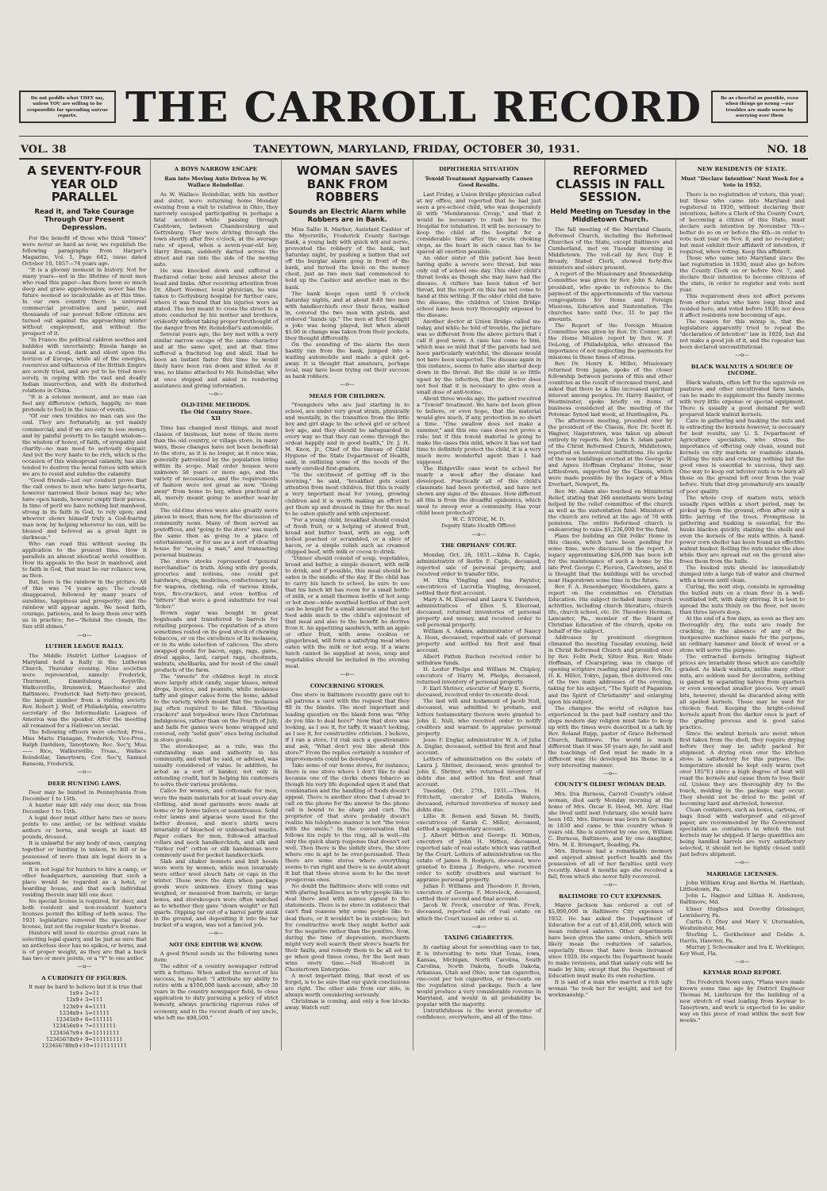Do not peddle what THEY say, unless YOU are willing to be responsible for spreading untrue reports.
THE CARROLL RECORD
Be as cheerful as possible, even when things go wrong —our troubles are made worse by worrying over them
VOL. 38 TANEYTOWN, MARYLAND, FRIDAY, OCTOBER 30, 1931. NO. 18
A SEVENTY-FOUR YEAR OLD PARALLEL
Read it, and Take Courage Through Our Present Depression.
For the benefit of those who think "times" were never so hard as now, we republish the following paragraphs from Harper's Magazine, Vol. 1, Page 642, issue dated October 10, 1857—74 years ago.
"It is a gloomy moment in history. Not for many years—not in the lifetime of most men who read this paper—has there been so much deep and grave apprehension; never has the future seemed so incalculable as at this time. In our own country there is universal commercial prostration and panic, and thousands of our poorest fellow citizens are turned out against the approaching winter without employment, and without the prospect of it.
"In France the political caldron seethes and bubbles with uncertainty; Russia hangs as usual as a cloud, dark and silent upon the horizon of Europe, while all of the energies, resources and influences of the British Empire are sorely tried, and are yet to be tried more sorely, in coping with the vast and deadly Indian insurrection, and with its disturbed relations in China.
"It is a solemn moment, and no man can feel any difference (which, happily, no man pretends to feel) in the issue of events.
"Of our own troubles no man can see the end. They are fortunately, as yet mainly commercial; and if we are only to lose money, and by painful poverty to be taught wisdom—the wisdom of honor, of faith, of sympathy and charity—no man need to seriously despair. And yet the very haste to be rich, which is the occasion of this widespread calamity, has also tended to destroy the moral forces with which we are to resist and subdue the calamity.
"Good friends—Let our conduct prove that the call comes to men who have large-hearts, however narrowed their bones may be; who have open hands, however empty their purses. In time of peril we have nothing but manhood, strong in its faith in God, to rely upon; and whoever shows himself truly a God-fearing man now, by helping wherever he can, will be blessed and beloved as a great light in darkness."
Who can read this without seeing its application to the present time. How it parallels an almost identical world condition. How its appeals to the best in manhood, and to faith in God, that must be our reliance now, as then.
But, here is the rainbow in the picture. All of this was 74 years ago. The clouds disappeared, followed by many years of sunshine, happiness and prosperity; and the rainbow will appear again. We need faith, courage, patience, and to keep them ever with us in practice; for—"Behind the clouds, the Sun still shines."
—o—
LUTHER LEAGUE RALLY.
The Middle District Luther Leagues of Maryland held a Rally in the Lutheran Church, Thursday evening. Nine societies were represented, namely: Frederick, Thurmont, Emmitsburg, Keysville, Walkersville, Brunswick, Manchester and Baltimore. Frederick had forty-two present, the largest number from a visiting society. Rev. Robert J. Wolf, of Philadelphia, executive secretary of the Intermediate Leagues of America was the speaker. After the meeting all remained for a Hallowe'en social.
The following officers were elected; Pres., Miss Marie Flanagan, Frederick; Vice-Pres., Ralph Davidson, Taneytown; Rec. Sec'y, Miss —— Rice, Walkersville; Treas., Wallace Reindollar, Taneytown; Cor. Sec'y, Samuel Ransom, Frederick.
—o—
DEER HUNTING LAWS.
Deer may be hunted in Pennsylvania from December 1 to 15th.
A hunter may kill only one deer, nia from December 1 to 15th.
A legal deer must either have two or more points to one antler, or be without visible antlers or horns, and weigh at least 40 pounds, dressed.
It is unlawful for any body of men, camping together or hunting in unison, to kill or be possessed of more than six legal deers in a season.
It is not legal for hunters to hire a camp, or other headquarters, assuming that such a place would be regarded as a hotel, or boarding house, and that each individual residing therein may kill one deer.
No special license is required, for deer, and both resident and non-resident hunter's licenses permit the killing of both sexes. The 1931 legislature removed the special deer license, but not the regular hunter's license.
Hunters will need to exercise great care in selecting legal quarry, and be just as sure that an antlerless deer has no spikes, or horns, and is of proper weight, as they are that a buck has two or more points, or a "Y" to one antler.
—o—
A CURIOSITY OF FIGURES.
It may be hard to believe but it is true that
1x9+ 2=11
12x9+ 3=111
123x9+ 4=1111
1234x9+ 5=11111
12345x9+ 6=111111
123456x9+ 7=1111111
1234567x9+ 8=11111111
12345678x9+ 9=111111111
123456789x9+10=1111111111
A BOYS NARROW ESCAPE
Ran into Moving Auto Driven by W. Wallace Reindollar.
As W. Wallace Reindollar, with his mother and sister, were returning home Monday evening from a visit to relatives in Ohio, they narrowly escaped participating in perhaps a fatal accident while passing through Cashtown, between Chambersburg and Gettysburg. They were driving through the town shortly after five o'clock, at the average rate of speed, when a seven-year-old boy, Harry Bream, suddenly darted across the street and ran into the side of the moving auto.
He was knocked down and suffered a fractured collar bone and bruises about the head and limbs. After receiving attention from Dr. Albert Woomer, local physician, he was taken to Gettysburg hospital for further care, where it was found that his injuries were as stated. The boy meant to cross the street to a store conducted by his mother and brothers, evidently without taking proper forethought of the danger from Mr. Reindollar's automobile.
Several years ago, the boy met with a very similar narrow escape of the same character and at the same spot, and at that time suffered a fractured leg and skull. Had he been an instant faster this time he would likely have been run down and killed. As it was, no blame attached to Mr. Reindollar, who at once stopped and aided in rendering assistance and giving information.
—o—
OLD-TIME METHODS.
The Old Country Store.
XII
Time has changed most things, and most classes of business, but none of them more than the old country, or village store. In many ways, these changes have not been beneficial to the store, as it is no longer, as it once was, generally patronized by the population living within its scope. Mail order houses were unknown 50 years or more ago, and the variety of necessaries, and the requirements of fashion were not great as now. "Going away" from home to buy, when practiced at all, merely meant going to another near-by store.
The old-time stores were also greatly more places to meet, than now, for the discussion of community news. Many of them served as postoffices, and "going to the store" was much the same then as going to a place of entertainment, or for use as a sort of clearing house for "seeing a man," and transacting personal business.
The store stocks represented "general merchandise" in truth. Along with dry goods, groceries and notions, one could get hardware, drugs, medicines, confectionery, tar for wagons, clothing, oils of various kinds, toys, fire-crackers, and even bottles of "bitters" that were a good substitute for real "licker."
Brown sugar was bought in great hogsheads and transferred to barrels for retailing purposes. The reputation of a store sometimes rested on its good stock of chewing tobaccos, or on the excellence of its molasses, or in its wide selection of calicoes. The store swapped goods for bacon, eggs, rags, game, dried apples, lard, carpet rags, chestnuts, walnuts, shellbarks, and for most of the small products of the farm.
The "sweets" for children kept in stock were largely stick candy, sugar kisses, mixed drops, licorice, and peanuts, while molasses taffy and ginger cakes form the home, added to the variety, which meant that the molasses jug often required to be filled. "Shooting crackers" and torpedoes were then Christmas indulgences, rather than on the Fourth of July, and balls for games were home wrapped and covered, only "solid gum" ones being included in store goods.
The storekeeper, as a rule, was the outstanding man and authority in his community, and what he said, or advised, was usually considered of value. In addition, he acted as a sort of banker, not only in extending credit, but in helping his customers to solve their various problems.
Calico for women, and cottonade for men, were the main materials for at least every-day clothing, and most garments were made at home or by home tailors or seamtresses. Solid color lawns and alpacas were used for the better dresses, and men's shirts were invariably of bleached or unbleached muslin. Paper collars for men, followed attached collars and neck handkerchiefs, and silk and "turkey red" cotton or silk bandannas were commonly used for pocket handkerchiefs.
Slab and shaker bonnets and knit hoods were worn by women, while men invariably wore either wool slouch hats or caps in the winter. These were the days when package goods were unknown. Every thing was weighed, or measured from barrels, or large boxes, and storekeepers were often watched as to whether they gave "down weight" or full quarts. Dipping tar out of a barrel partly sunk in the ground, and depositing it into the tar bucket of a wagon, was not a fancied job.
—o—
NOT ONE EDITOR WE KNOW.
A good friend sends us the following news item:
The editor of a country newspaper retired with a fortune. When asked the secret of his success, he replied: "I attribute my ability to retire with a $100,000 bank account, after 30 years in the country newspaper field, to close application to duty pursuing a policy of strict honesty, always practicing rigorous rules of economy, and to the recent death of my uncle, who left me $98,500."
WOMAN SAVES BANK FROM ROBBERS
Sounds an Electric Alarm while Robbers are in Bank.
Miss Sallie R. Marker, Assistant Cashier of the Myersville, Frederick County Savings Bank, a young lady with quick wit and nerve, prevented the robbery of the bank, last Saturday night, by pushing a button that set off the burglar alarm gong in front of the bank, and turned the knob on the money chest, just as two men had commenced to hold up the Cashier and another man in the bank.
The bank keeps open until 9 o'clock Saturday nights, and at about 8:40 two men with handkerchiefs over their faces, walked in, covered the two men with pistols, and ordered "hands up." The men at first thought a joke was being played, but when about $5.00 in change was taken from their pockets, they thought differently.
On the sounding of the alarm the men hastily ran from the bank, jumped into a waiting automobile and made a quick get-away. It is thought that amateurs, perhaps local, may have been trying out their success as bank robbers.
—o—
MEALS FOR CHILDREN.
"Youngsters who are just starting in to school, are under very great strain, physically and mentally, in the transition from the little boy and girl stage to the school girl or school boy age, and they should be safeguarded in every way so that they can come through the ordeal happily and in good health," Dr. J. H. M. Knox, Jr., Chief of the Bureau of Child Hygiene of the State Department of Health, said, in outlining some of the needs of the newly enrolled first-graders.
"In the excitment of getting off in the morning," he said, "breakfast gets scant attention from most children. But this is really a very important meal for young, growing children and it is worth making an effort to get them up and dressed in time for the meal to be eaten quietly and with enjoyment.
"For a young child, breakfast should consist of fresh fruit, or a helping of stewed fruit, bread and butter toast, with an egg, soft boiled poached or scrambled, or a slice of bacon, or a simple relish such as creamed chipped beef, with milk or cocoa to drink.
"Dinner should consist of soup, vegetables, bread and butter, a simple dessert, with milk to drink, and if possible, this meal should be eaten in the middle of the day. If the child has to carry his lunch to school, be sure to see that his lunch kit has room for a small bottle of milk, or a small thermos bottle of hot soup or hot stew—wide mouthed bottles of that sort can be bought for a small amount and the hot food adds much to the child's enjoyment of that meal and also to the benefit he derives from it. An appetizing sandwich, with an apple or other fruit, with some cookies or gingerbread, will form a satisfying meal when eaten with the milk or hot soup. If a warm lunch cannot be supplied at noon, soup and vegetables should be included in the evening meal.
—o—
CONCERNING STORES.
One store in Baltimore recently gave out to all patrons a card with the request that they fill in the blanks. The most important and leading question on the blank form was "Why do you like to deal here?" Now that store was looking, as I see it, for taffy. It wasn't looking, as I see it, for constructive criticism. I believe, if I ran a store, I'd risk such a questionnaire and ask, "What don't you like about this store?" From the replies certainly a number of improvements could be developed.
Take some of our home stores, for instance; there is one store where I don't like to deal because one of the clerks chews tobacco as though his very life depended upon it and that combination and the handling of foods doesn't appeal. There is another store that I dread to call on the phone for the answer to the phone call is bound to be sharp and curt. The proprietor of that store probably doesn't realize his telephone manner is not "the voice with the smile." In the conversation that follows his reply to the ring, all is well—its only the quick sharp response that doesn't set well. Then there is the untidy store, the store where one is apt to be over-persuaded. Then there are some stores where everything seems to run right and there is no doubt about it but that those stores seem to be the most prosperous ones.
No doubt the Baltimore store will come out with glaring headlines as to why people like to deal there and with names signed to the statements. There is no store in existence that can't find reasons why some people like to deal there, or it wouldn't be in existence; but for constructive work they might better ask for the negative rather than the positive. Now, during the time of depression, merchants might very well search their store's hearts for their faults, and remedy them to be all set to go when good times come, for the best man wins every time.—Nell Westcott in Chestertown Enterprise.
A most important thing, that most of us forget, is to be sure that our quick conclusions are right. The other side from our side, is always worth considering seriously.
Christmas is coming, and only a few blocks away. Watch out!
DIPHTHERIA SITUATION
Toxoid Treatment Apparently Causes Good Results.
Last Friday, a Union Bridge physician called at my office, and reported that he had just seen a pre-school child, who was desperately ill with "Membranous Croup," and that it would be necessary to rush her to the Hospital for intubation. It will be necessary to keep the child at the hospital for a considerable time after the acute choking stops, as the heart in such cases has to be spared all exertion possible.
An older sister of this patient has been having quite a severe sore throat, but was only out of school one day. This older child's throat looks as though she may have had the disease. A culture has been taken of her throat, but the report on this has not come to hand at this writing. If the older child did have the disease, the children of Union Bridge school have been very thoroughly exposed to the disease.
Another doctor at Union Bridge called me today, and while he told of trouble, the picture was so different from the above picture that I call it good news. A case has come to him, which was so mild that if the parents had not been particularly watchful, the disease would not have been suspected. The disease again in this instance, seems to have also started deep down in the throat. But the child is so little upset by the infection, that the doctor does not feel that it is necessary to give even a small dose of anti-toxine.
About three weeks ago, the patient received a "Toxoid" treatment. We have not been given to believe, or even hope, that the material would give much, if any, protection in so short a time. "One swallow does not make a summer," and this one case does not prove a rule; but if this toxoid material is going to make the cases this mild, where it has not had time to definitely protect the child, it is a very much more wonderful agent than I had supposed.
The Ridgeville case went to school for nearly a week after the disease had developed. Practically all of this child's classmate had been protected, and have not shown any signs of the disease. How different all this is from the dreadful epidemics, which used to sweep over a community. Has your child been protected?
W. C. STONE, M. D.
Deputy State Health Officer.
—o—
THE ORPHANS' COURT.
Monday, Oct. 26, 1931.—Edna B. Caple, administratrix of Berlin F. Caple, deceased, reported sale of personal property, and received order to transfer title.
M. Etta Yingling and Ina Paynter, executrices of Lucretia Yingling, deceased, settled their first account.
Mary A. M. Elseroad and Laura V. Davidson, administratices of Ellen S. Elseroad, deceased, returned inventories of personal property and money, and received order to sell personal property.
William A. Adams, administrator of Nancy A. Hess, deceased, reported sale of personal property and settled his first and final account.
Albert Patten Buchen received order to withdraw funds.
H. Lester Phelps and William M. Chipley, executors of Harry M. Phelps, deceased, returned inventory of personal property.
F. Earl Shriner, executor of Mary E. Norris, deceased, received order to execute deed.
The last will and testament of Jacob Null, deceased, was admitted to probate, and letters testamentary thereon were granted to John E. Null, who received order to notify creditors and warrant to appraise personal property.
Jesse F. Englar, administrator W. A. of Julia A. Englar, deceased, settled his first and final account.
Letters of administration on the estate of Laura J. Shriner, deceased, were granted to John E. Shriner, who returned inventory of debts due and settled his first and final account.
Tuesday, Oct. 27th., 1931.—Thos. H. Fritchett, executor of Estella Waters, deceased, returned inventories of money and debts due.
Lillie R. Benson and Susan M. Smith, executrices of Sarah C. Miller, deceased, settled a supplementary account.
J. Albert Mitten and George H. Mitten, executors of John H. Mitten, deceased, reported sale of real estate which was ratified by the Court. Letters of administration on the estate of James R. Rodgers, deceased, were granted to Emma J. Rodgers, who received order to notify creditors and warrant to appraise personal property.
Julian F. Williams and Theodore F. Brown, executors of George F. Morelock, deceased, settled their second and final account.
Jacob W. Frock, executor of Wm. Frock, deceased, reported sale of real estate on which the Court issued an order ni. si.
—o—
TAXING CIGARETTES.
In casting about for something easy to tax, it is interesting to note that Texas, Iowa, Kansas, Michigan, North Carolina, South Carolina, North Dakota, South Dakota, Arkansas, Utah and Ohio, now tax cigarettes, one-cent per ten cigarettes, or two-cents on the regulation sized package. Such a law would produce a very considerable revenue in Maryland, and would in all probability be popular with the majority.
Untruthfulness is the worst promoter of confidence, everywhere, and all of the time.
REFORMED CLASSIS IN FALL SESSION.
Held Meeting on Tuesday in the Middletown Church.
The fall meeting of the Maryland Classis, Reformed Church, including the Reformed Churches of the State, except Baltimore and Cumberland, met on Tuesday morning in Middletown. The roll-call by Rev. Guy P. Bready, Stated Clerk, showed forty-five ministers and elders present.
A report of the Missionary and Stewardship Committee was given by Rev. John S. Adam, president, who spoke in reference to the payment of the apportionments of the various congregations for Home and Foreign Missions, Education and Sustentation. The churches have until Dec. 31 to pay the amounts.
The Report of the Foreign Mission Committee was given by Rev. Dr. Conner, and the Home Mission report by Rev. W. F. DeLong, of Philadelphia, who stressed the importance of not neglecting the payments for missions in these times of stress.
Rev. Dr. Henry K. Miller, Missionary returned from Japan, spoke of the closer fellowship between persons of this and other countries as the result of increased travel, and asked that there be a like increased spiritual interest among peoples. Dr. Harry Bassler, of Westminster, spoke briefly on items of business considered at the meeting of the Potomac Synod last week, at Huntingdon, Pa.
The afternoon meeting, presided over by the president of the Classis, Rev. Dr. Scott R. Wagner, Hagerstown, was taken up almost entirely by reports. Rev. John S. Adam pastor of the Christ Reformed Church, Middletown, reported on benevolent institutions. He spoke of the new buildings erected at the George W. and Agnes Hoffman Orphans' Home, near Littlestown, supported by the Classis, which were made possible by the legacy of a Miss Everhart, Newport, Pa.
Rev. Mr. Adam also touched on Ministerial Relief, stating that 269 annuitants were being helped by the relief committee of the church as well as the sustentation fund. Ministers of the church are retired at the age of 70 with pensions. The entire Reformed church is endeavoring to raise $1,236,000 for the fund.
Plans for building an Old Folks' Home in this classis, which have been pending for some time, were discussed in the report. A legacy approximating $26,000 has been left for the maintenance of such a home by the late Prof. George C. Pierson, Cavetown, and it is thought that the buildings will be erected near Hagerstown some time in the future.
Rev. F. A. Rosenberger, Woodsboro, gave a report on the committee on Christian Education. His subject included many church activities, including church literature, church life, church school, etc. Dr. Theodore Herman, Lancaster, Pa., member of the Board of Christian Education of the church, spoke on behalf of the subject.
Addresses by prominent clergymen climaxed the meeting Tuesday evening, held in Christ Reformed Church and presided over by Rev. Felix Peck, Silver Run. Rev. Wade Hoffman, of Clearspring, was in charge of opening scripture reading and prayer. Rev. Dr. H. K. Miller, Tokyo, Japan, then delivered one of the two main addresses of the evening, taking for his subject, "The Spirit of Paganism and the Spirit of Christianity" and enlarging upon his subject.
The changes the world of religion has experienced in the past half century and the steps modern day religion must take to keep up with the times were described in a talk by Rev. Roland Rupp, pastor of Grace Reformed Church, Baltimore. The world is much different than it was 50 years ago, he said and the teachings of God must be made in a different way. He developed his theme in a very interesting manner.
—o—
COUNTY'S OLDEST WOMAN DEAD.
Mrs. Eva Burness, Carroll County's oldest woman, died early Monday morning at the home of Mrs. Oscar B. Hood, Mt. Airy. Had she lived until next February, she would have been 102. Mrs. Burness was born in Germany in 1830 and came to this country when 9 years old. She is survived by one son, William C. Burness, Baltimore, and by one daughter, Mrs. M. E. Brumgart, Reading, Pa.
Mrs. Burness had a remarkable memory and enjoyed almost perfect health and the possession of all of her faculties until very recently. About 4 months ago she received a fall, from which she never fully recovered.
—o—
BALTIMORE TO CUT EXPENSES.
Mayor Jackson has ordered a cut of $5,000,000 in Baltimore City expenses of 1932. He has asked the Department of Education for a cut of $1,450,000, which will mean reduced salaries. Other departments have been given the same orders, which will likely mean the reduction of salaries, especially those that have been increased since 1929. He expects the Department heads to make revisions, and that salary cuts will be made by him; except that the Department of Education must make its own reduction.
It is said of a man who married a rich ugly woman "he took her for weight, and not for workmanship."
NEW RESIDENTS OF STATE.
Must "Declare Intention" Next Week for a Vote in 1932.
There is no registration of voters, this year; but those who came into Maryland and registered in 1930, without declaring their intentions, before a Clerk of the County Court, of becoming a citizen of this State, must declare such intention by November 7th—better do so on or before the 6th—in order to vote next year on Nov. 8, and no re-register; but must exhibit their affidavit of intention, if required, when voting. Keep this affidavit.
Those who came into Maryland since the last registration in 1930, must also go before the County Clerk on or before Nov. 7, and declare their intention to become citizens of the state, in order to register and vote next year.
This requirement does not affect persons from other states who have long lived and resided here, and voted before 1930; nor does it affect residents now becoming of age.
The reason for this mixup is, that the legislature apparently tried to repeal the "declaration of intention" law in 1929, but did not make a good job of it, and the repealer has been declared unconstitutional.
—o—
BLACK WALNUTS A SOURCE OF INCOME.
Black walnuts, often left for the squirrels on pastures and other uncultivated farm lands, can be made to supplement the family income with very little expense or special equipment. There is usually a good demand for well prepared black walnut kernels.
Care in gathering and husking the nuts and in extracting the kernels however, is necessary for best results, say U. S. Department of Agriculture specialists, who stress the importance of offering only clean, sound nut kernels on city markets or roadside stands. Culling the nuts and cracking nothing but the good ones is essential to success, they say. One way to keep out inferior nuts is to burn all those on the ground left over from the year before. Nuts that drop prematurely are usually of poor quality.
The whole crop of mature nuts, which usually ripen within a short period, may be picked up from the ground, often after only a little jarring of the trees. Promptness in gathering and husking is essential, for the husks blacken quickly, staining the shells and even the kernels of the nuts within. A hand-power corn sheller has been found an effective walnut husker. Rolling the nuts under the shoe while they are spread out on the ground also frees them from the hulls.
The husked nuts should be immediately dumped into a large tub of water and churned with a broom until clean.
Curing, the next step, consists in spreading the hulled nuts on a clean floor in a well-ventilated loft, with daily stirring. It is best to spread the nuts thinly on the floor, not more than three layers deep.
At the end of a few days, as soon as they are thoroughly dry, the nuts are ready for cracking. In the absence of any of the inexpensive machines made for the purpose, an ordinary hammer and block of wood or a stone will serve the purpose.
The extracted kernels bringing highest prices are invariably those which are carefully graded. As black walnuts, unlike many other nuts, are seldom used for decoration, nothing is gained by separating halves from quarters or even somewhat smaller pieces. Very small bits, however, should be discarded along with all spoiled kernels. These may be used for chicken feed. Keeping the bright-colored kernels apart from the darker ones is part of the grading process and is good sales practice.
Since the walnut kernels are moist when first taken from the shell, they require drying before they may be safely packed for shipment. A drying oven over the kitchen stove is satisfactory for this purpose. The temperature should be kept only warm (not over 105°F.) since a high degree of heat will roast the kernels and cause them to lose their oil. Unless they are thoroughly dry to the touch, molding in the package may occur. They should not be dried to the point of becoming hard and shriveled, however.
Clean containers, such as boxes, cartons, or bags lined with waterproof and oil-proof paper, are recommended by the Government specialists as containers in which the nut kernels may be shipped. If large quantities are being handled barrels are very satisfactory selected, it should not be tightly closed until just before shipment.
—o—
MARRIAGE LICENSES.
John William Krug and Bertha M. Hartlaub, Littlestown, Pa.
John L. Hagner and Lillian R. Anderson, Baltimore, Md.
Elmer Hughes and Dorothy Grissinger, Lewisberry, Pa.
Curtis O. Otey and Mary V. Utermahlen, Westminster, Md.
Sterling L. Gerkheimer and Goldie A. Harris, Hanover, Pa.
Murray J. Schoomaker and Iva E. Workinger, Key West, Fla.
—o—
KEYMAR ROAD REPORT.
The Frederick News says, "Plans were made known some time ago by District Engineer Thomas M. Linthicum for the building of a new stretch of road leading from Keymar to Taneytown, and work is expected to be under way on this piece of road within the next few weeks."